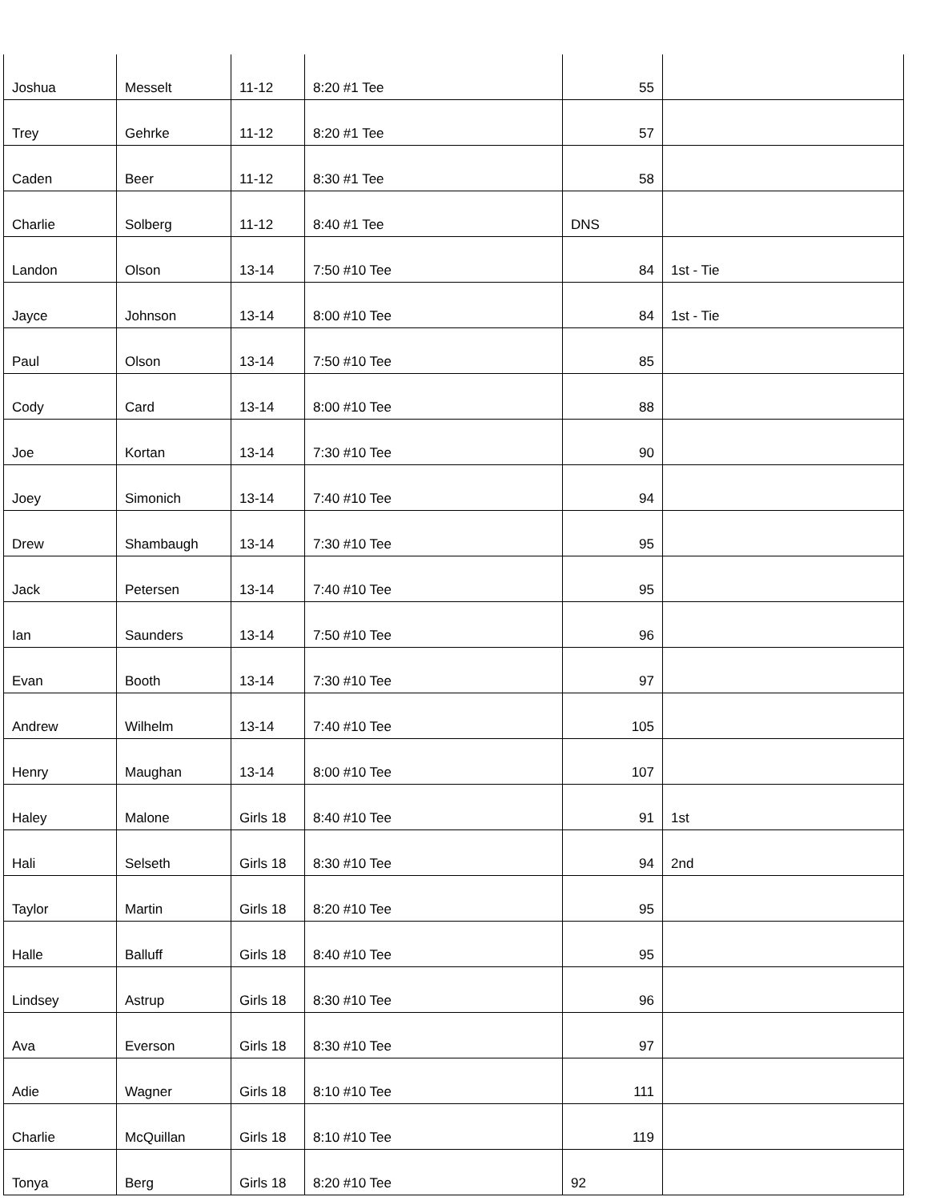| Joshua | Messelt | 11-12 | 8:20 #1 Tee | 55 | |
| Trey | Gehrke | 11-12 | 8:20 #1 Tee | 57 | |
| Caden | Beer | 11-12 | 8:30 #1 Tee | 58 | |
| Charlie | Solberg | 11-12 | 8:40 #1 Tee | DNS | |
| Landon | Olson | 13-14 | 7:50 #10 Tee | 84 | 1st - Tie |
| Jayce | Johnson | 13-14 | 8:00 #10 Tee | 84 | 1st - Tie |
| Paul | Olson | 13-14 | 7:50 #10 Tee | 85 | |
| Cody | Card | 13-14 | 8:00 #10 Tee | 88 | |
| Joe | Kortan | 13-14 | 7:30 #10 Tee | 90 | |
| Joey | Simonich | 13-14 | 7:40 #10 Tee | 94 | |
| Drew | Shambaugh | 13-14 | 7:30 #10 Tee | 95 | |
| Jack | Petersen | 13-14 | 7:40 #10 Tee | 95 | |
| Ian | Saunders | 13-14 | 7:50 #10 Tee | 96 | |
| Evan | Booth | 13-14 | 7:30 #10 Tee | 97 | |
| Andrew | Wilhelm | 13-14 | 7:40 #10 Tee | 105 | |
| Henry | Maughan | 13-14 | 8:00 #10 Tee | 107 | |
| Haley | Malone | Girls 18 | 8:40 #10 Tee | 91 | 1st |
| Hali | Selseth | Girls 18 | 8:30 #10 Tee | 94 | 2nd |
| Taylor | Martin | Girls 18 | 8:20 #10 Tee | 95 | |
| Halle | Balluff | Girls 18 | 8:40 #10 Tee | 95 | |
| Lindsey | Astrup | Girls 18 | 8:30 #10 Tee | 96 | |
| Ava | Everson | Girls 18 | 8:30 #10 Tee | 97 | |
| Adie | Wagner | Girls 18 | 8:10 #10 Tee | 111 | |
| Charlie | McQuillan | Girls 18 | 8:10 #10 Tee | 119 | |
| Tonya | Berg | Girls 18 | 8:20 #10 Tee | 92 | |